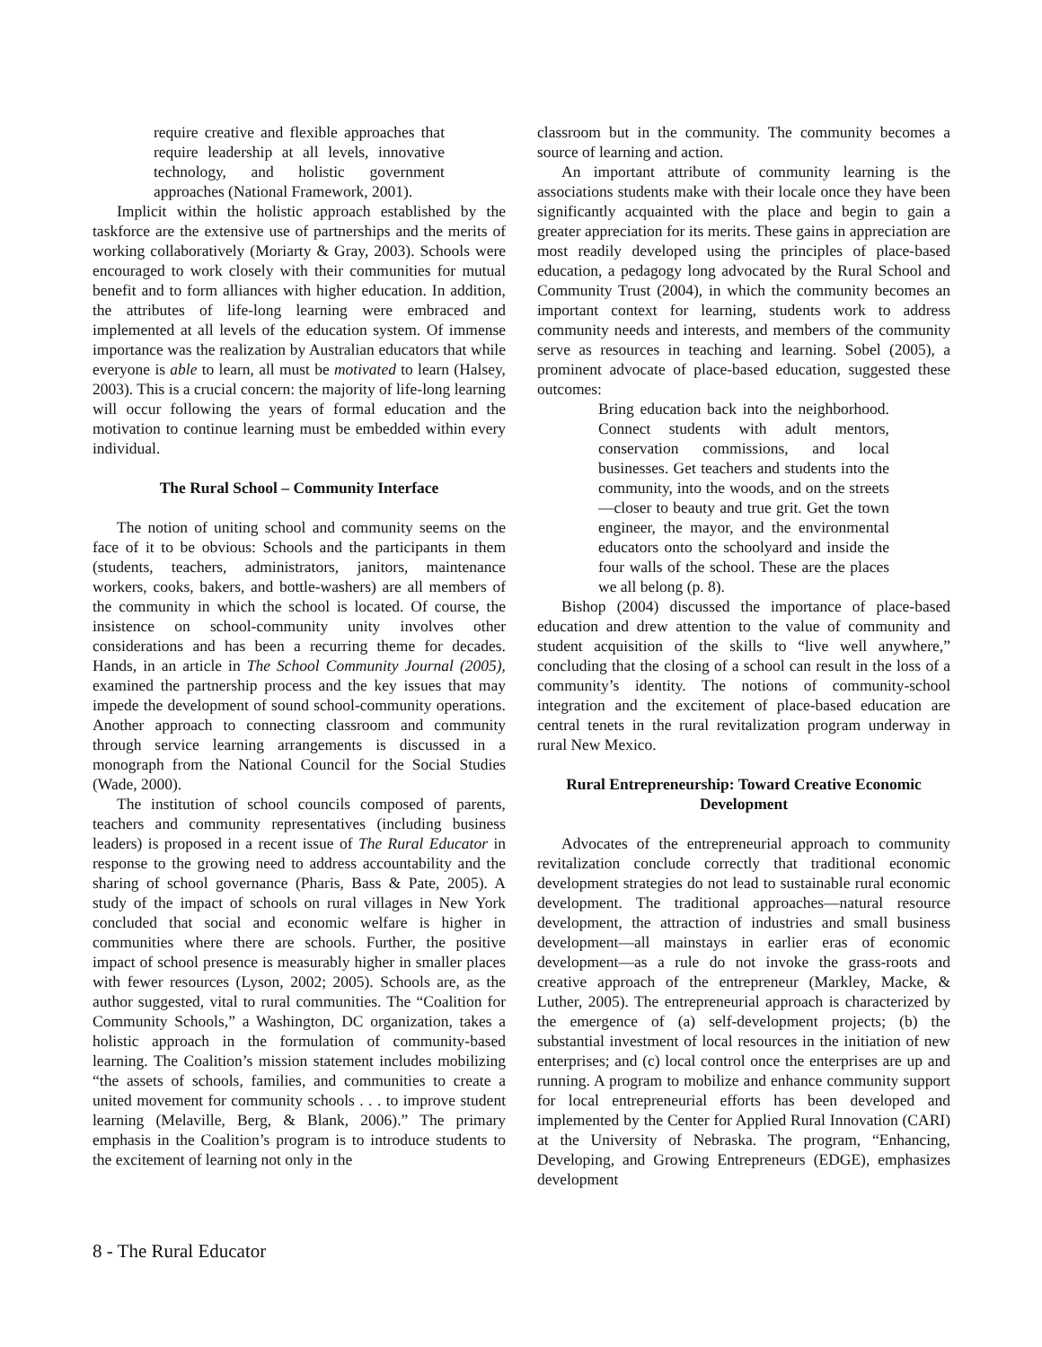require creative and flexible approaches that require leadership at all levels, innovative technology, and holistic government approaches (National Framework, 2001).
Implicit within the holistic approach established by the taskforce are the extensive use of partnerships and the merits of working collaboratively (Moriarty & Gray, 2003). Schools were encouraged to work closely with their communities for mutual benefit and to form alliances with higher education. In addition, the attributes of life-long learning were embraced and implemented at all levels of the education system. Of immense importance was the realization by Australian educators that while everyone is able to learn, all must be motivated to learn (Halsey, 2003). This is a crucial concern: the majority of life-long learning will occur following the years of formal education and the motivation to continue learning must be embedded within every individual.
The Rural School – Community Interface
The notion of uniting school and community seems on the face of it to be obvious: Schools and the participants in them (students, teachers, administrators, janitors, maintenance workers, cooks, bakers, and bottle-washers) are all members of the community in which the school is located. Of course, the insistence on school-community unity involves other considerations and has been a recurring theme for decades. Hands, in an article in The School Community Journal (2005), examined the partnership process and the key issues that may impede the development of sound school-community operations. Another approach to connecting classroom and community through service learning arrangements is discussed in a monograph from the National Council for the Social Studies (Wade, 2000).
The institution of school councils composed of parents, teachers and community representatives (including business leaders) is proposed in a recent issue of The Rural Educator in response to the growing need to address accountability and the sharing of school governance (Pharis, Bass & Pate, 2005). A study of the impact of schools on rural villages in New York concluded that social and economic welfare is higher in communities where there are schools. Further, the positive impact of school presence is measurably higher in smaller places with fewer resources (Lyson, 2002; 2005). Schools are, as the author suggested, vital to rural communities. The “Coalition for Community Schools,” a Washington, DC organization, takes a holistic approach in the formulation of community-based learning. The Coalition’s mission statement includes mobilizing “the assets of schools, families, and communities to create a united movement for community schools . . . to improve student learning (Melaville, Berg, & Blank, 2006).” The primary emphasis in the Coalition’s program is to introduce students to the excitement of learning not only in the
classroom but in the community. The community becomes a source of learning and action.
An important attribute of community learning is the associations students make with their locale once they have been significantly acquainted with the place and begin to gain a greater appreciation for its merits. These gains in appreciation are most readily developed using the principles of place-based education, a pedagogy long advocated by the Rural School and Community Trust (2004), in which the community becomes an important context for learning, students work to address community needs and interests, and members of the community serve as resources in teaching and learning. Sobel (2005), a prominent advocate of place-based education, suggested these outcomes:
Bring education back into the neighborhood. Connect students with adult mentors, conservation commissions, and local businesses. Get teachers and students into the community, into the woods, and on the streets—closer to beauty and true grit. Get the town engineer, the mayor, and the environmental educators onto the schoolyard and inside the four walls of the school. These are the places we all belong (p. 8).
Bishop (2004) discussed the importance of place-based education and drew attention to the value of community and student acquisition of the skills to “live well anywhere,” concluding that the closing of a school can result in the loss of a community’s identity. The notions of community-school integration and the excitement of place-based education are central tenets in the rural revitalization program underway in rural New Mexico.
Rural Entrepreneurship: Toward Creative Economic Development
Advocates of the entrepreneurial approach to community revitalization conclude correctly that traditional economic development strategies do not lead to sustainable rural economic development. The traditional approaches—natural resource development, the attraction of industries and small business development—all mainstays in earlier eras of economic development—as a rule do not invoke the grass-roots and creative approach of the entrepreneur (Markley, Macke, & Luther, 2005). The entrepreneurial approach is characterized by the emergence of (a) self-development projects; (b) the substantial investment of local resources in the initiation of new enterprises; and (c) local control once the enterprises are up and running. A program to mobilize and enhance community support for local entrepreneurial efforts has been developed and implemented by the Center for Applied Rural Innovation (CARI) at the University of Nebraska. The program, “Enhancing, Developing, and Growing Entrepreneurs (EDGE), emphasizes development
8 - The Rural Educator